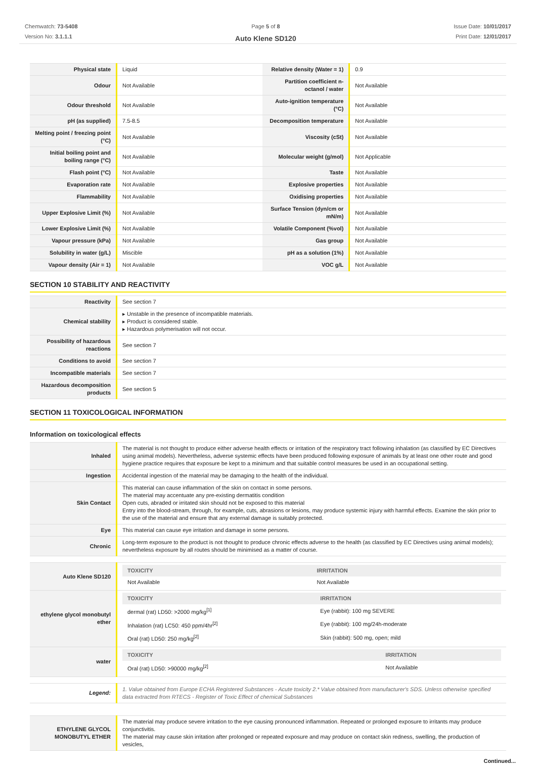Chemwatch: 73-5408
Version No: 3.1.1.1
Page 5 of 8
Auto Klene SD120
Issue Date: 10/01/2017
Print Date: 12/01/2017
| Physical state | Liquid | Relative density (Water = 1) | 0.9 |
| Odour | Not Available | Partition coefficient n-octanol / water | Not Available |
| Odour threshold | Not Available | Auto-ignition temperature (°C) | Not Available |
| pH (as supplied) | 7.5-8.5 | Decomposition temperature | Not Available |
| Melting point / freezing point (°C) | Not Available | Viscosity (cSt) | Not Available |
| Initial boiling point and boiling range (°C) | Not Available | Molecular weight (g/mol) | Not Applicable |
| Flash point (°C) | Not Available | Taste | Not Available |
| Evaporation rate | Not Available | Explosive properties | Not Available |
| Flammability | Not Available | Oxidising properties | Not Available |
| Upper Explosive Limit (%) | Not Available | Surface Tension (dyn/cm or mN/m) | Not Available |
| Lower Explosive Limit (%) | Not Available | Volatile Component (%vol) | Not Available |
| Vapour pressure (kPa) | Not Available | Gas group | Not Available |
| Solubility in water (g/L) | Miscible | pH as a solution (1%) | Not Available |
| Vapour density (Air = 1) | Not Available | VOC g/L | Not Available |
SECTION 10 STABILITY AND REACTIVITY
| Reactivity | See section 7 |
| Chemical stability | ▸ Unstable in the presence of incompatible materials. ▸ Product is considered stable. ▸ Hazardous polymerisation will not occur. |
| Possibility of hazardous reactions | See section 7 |
| Conditions to avoid | See section 7 |
| Incompatible materials | See section 7 |
| Hazardous decomposition products | See section 5 |
SECTION 11 TOXICOLOGICAL INFORMATION
Information on toxicological effects
| Inhaled | The material is not thought to produce either adverse health effects or irritation of the respiratory tract following inhalation (as classified by EC Directives using animal models). Nevertheless, adverse systemic effects have been produced following exposure of animals by at least one other route and good hygiene practice requires that exposure be kept to a minimum and that suitable control measures be used in an occupational setting. |
| Ingestion | Accidental ingestion of the material may be damaging to the health of the individual. |
| Skin Contact | This material can cause inflammation of the skin on contact in some persons. The material may accentuate any pre-existing dermatitis condition Open cuts, abraded or irritated skin should not be exposed to this material Entry into the blood-stream, through, for example, cuts, abrasions or lesions, may produce systemic injury with harmful effects. Examine the skin prior to the use of the material and ensure that any external damage is suitably protected. |
| Eye | This material can cause eye irritation and damage in some persons. |
| Chronic | Long-term exposure to the product is not thought to produce chronic effects adverse to the health (as classified by EC Directives using animal models); nevertheless exposure by all routes should be minimised as a matter of course. |
| Auto Klene SD120 | / TOXICITY / IRRITATION / / Not Available / Not Available / |
| ethylene glycol monobutyl ether | / TOXICITY / IRRITATION / / dermal (rat) LD50: >2000 mg/kg<sup>[1]</sup> / Eye (rabbit): 100 mg SEVERE / / Inhalation (rat) LC50: 450 ppm/4hr<sup>[2]</sup> / Eye (rabbit): 100 mg/24h-moderate / / Oral (rat) LD50: 250 mg/kg<sup>[2]</sup> / Skin (rabbit): 500 mg, open; mild / |
| water | / TOXICITY / IRRITATION / / Oral (rat) LD50: >90000 mg/kg<sup>[2]</sup> / Not Available / |
| Legend: | 1. Value obtained from Europe ECHA Registered Substances - Acute toxicity 2.* Value obtained from manufacturer's SDS. Unless otherwise specified data extracted from RTECS - Register of Toxic Effect of chemical Substances |
| ETHYLENE GLYCOL MONOBUTYL ETHER | The material may produce severe irritation to the eye causing pronounced inflammation. Repeated or prolonged exposure to irritants may produce conjunctivitis. The material may cause skin irritation after prolonged or repeated exposure and may produce on contact skin redness, swelling, the production of vesicles, |
Continued...